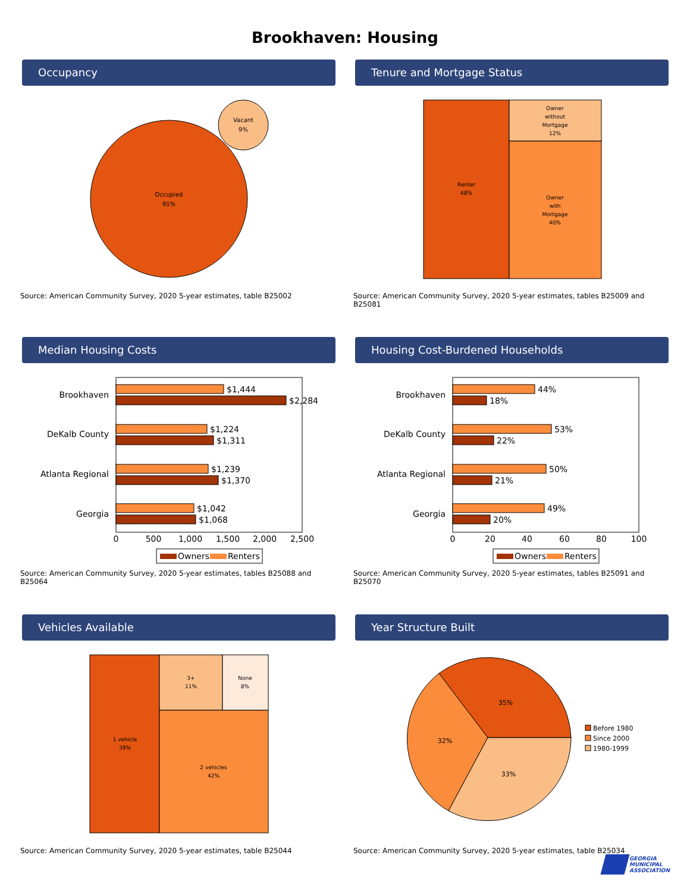Brookhaven: Housing
Occupancy
Occupied
91%
Vacant
9%
Source: American Community Survey, 2020 5-year estimates, table B25002
Tenure and Mortgage Status
Renter
48%
Owner
without
Mortgage
12%
Owner
with
Mortgage
40%
Source: American Community Survey, 2020 5-year estimates, tables B25009 and B25081
Median Housing Costs
Brookhaven
DeKalb County
Atlanta Regional
Georgia
$1,444
$2,284
$1,224
$1,311
$1,239
$1,370
$1,042
$1,068
0
500
1,000
1,500
2,000
2,500
Owners
Renters
Source: American Community Survey, 2020 5-year estimates, tables B25088 and B25064
Housing Cost-Burdened Households
Brookhaven
DeKalb County
Atlanta Regional
Georgia
44%
18%
53%
22%
50%
21%
49%
20%
0
20
40
60
80
100
Owners
Renters
Source: American Community Survey, 2020 5-year estimates, tables B25091 and B25070
Vehicles Available
1 vehicle
39%
3+
11%
None
8%
2 vehicles
42%
Source: American Community Survey, 2020 5-year estimates, table B25044
Year Structure Built
35%
32%
33%
Before 1980
Since 2000
1980-1999
Source: American Community Survey, 2020 5-year estimates, table B25034
GEORGIA
MUNICIPAL
ASSOCIATION